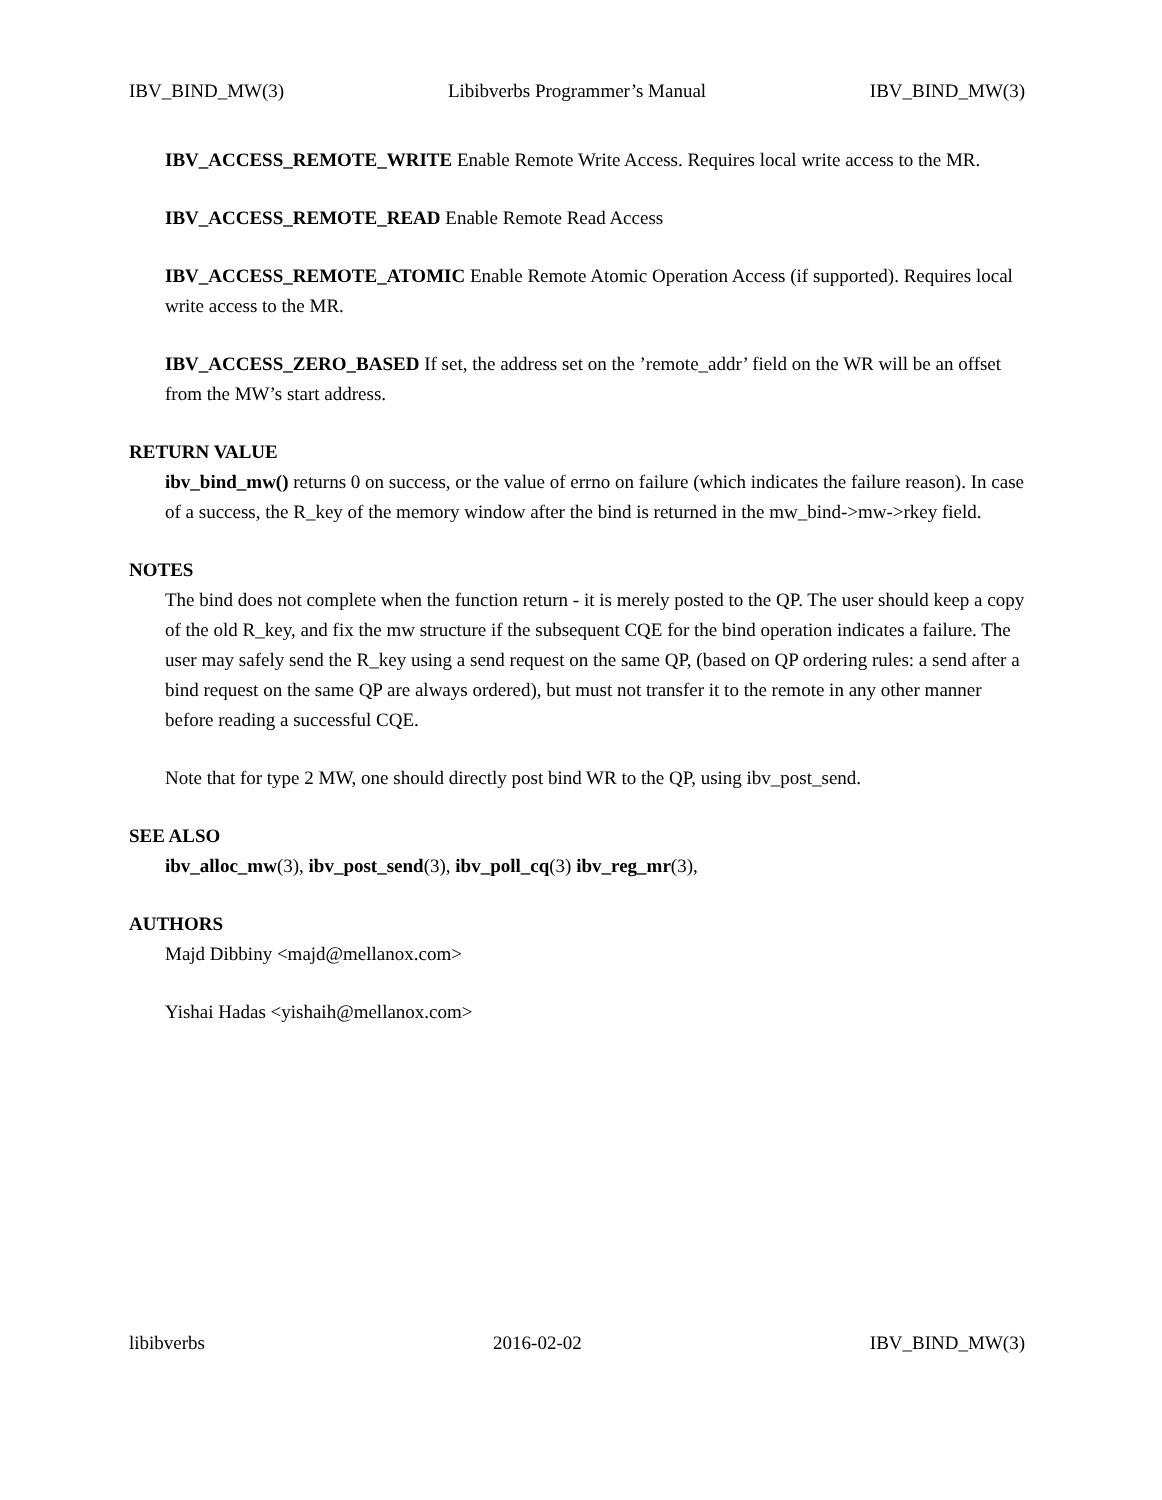IBV_BIND_MW(3) Libibverbs Programmer’s Manual IBV_BIND_MW(3)
IBV_ACCESS_REMOTE_WRITE Enable Remote Write Access. Requires local write access to the MR.
IBV_ACCESS_REMOTE_READ Enable Remote Read Access
IBV_ACCESS_REMOTE_ATOMIC Enable Remote Atomic Operation Access (if supported). Requires local write access to the MR.
IBV_ACCESS_ZERO_BASED If set, the address set on the ’remote_addr’ field on the WR will be an offset from the MW’s start address.
RETURN VALUE
ibv_bind_mw() returns 0 on success, or the value of errno on failure (which indicates the failure reason). In case of a success, the R_key of the memory window after the bind is returned in the mw_bind->mw->rkey field.
NOTES
The bind does not complete when the function return - it is merely posted to the QP. The user should keep a copy of the old R_key, and fix the mw structure if the subsequent CQE for the bind operation indicates a failure. The user may safely send the R_key using a send request on the same QP, (based on QP ordering rules: a send after a bind request on the same QP are always ordered), but must not transfer it to the remote in any other manner before reading a successful CQE.
Note that for type 2 MW, one should directly post bind WR to the QP, using ibv_post_send.
SEE ALSO
ibv_alloc_mw(3), ibv_post_send(3), ibv_poll_cq(3) ibv_reg_mr(3),
AUTHORS
Majd Dibbiny <majd@mellanox.com>
Yishai Hadas <yishaih@mellanox.com>
libibverbs 2016-02-02 IBV_BIND_MW(3)